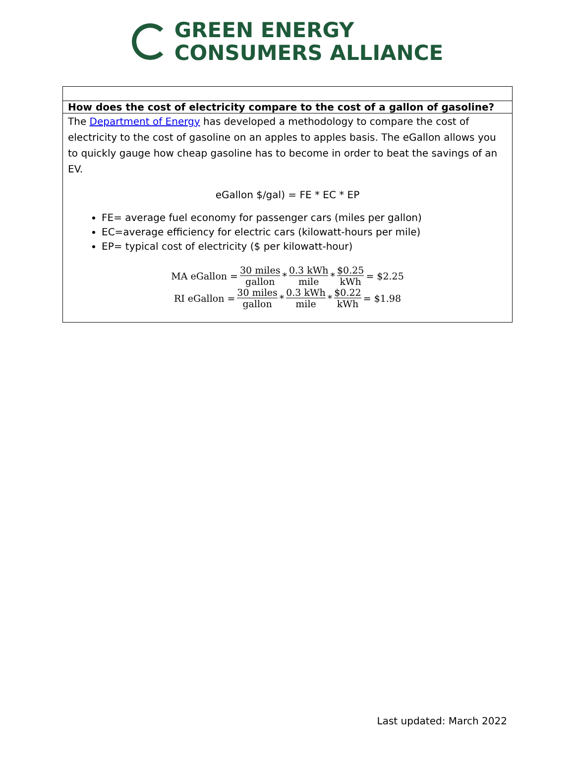GREEN ENERGY
CONSUMERS ALLIANCE
| How does the cost of electricity compare to the cost of a gallon of gasoline? |
| The Department of Energy has developed a methodology to compare the cost of electricity to the cost of gasoline on an apples to apples basis. The eGallon allows you to quickly gauge how cheap gasoline has to become in order to beat the savings of an EV. eGallon $/gal) = FE * EC * EP FE= average fuel economy for passenger cars (miles per gallon) EC=average efficiency for electric cars (kilowatt-hours per mile) EP= typical cost of electricity ($ per kilowatt-hour) MA eGallon = 30 miles gallon * 0.3 kWh mile * $0.25 kWh = $2.25 RI eGallon = 30 miles gallon * 0.3 kWh mile * $0.22 kWh = $1.98 |
Last updated: March 2022